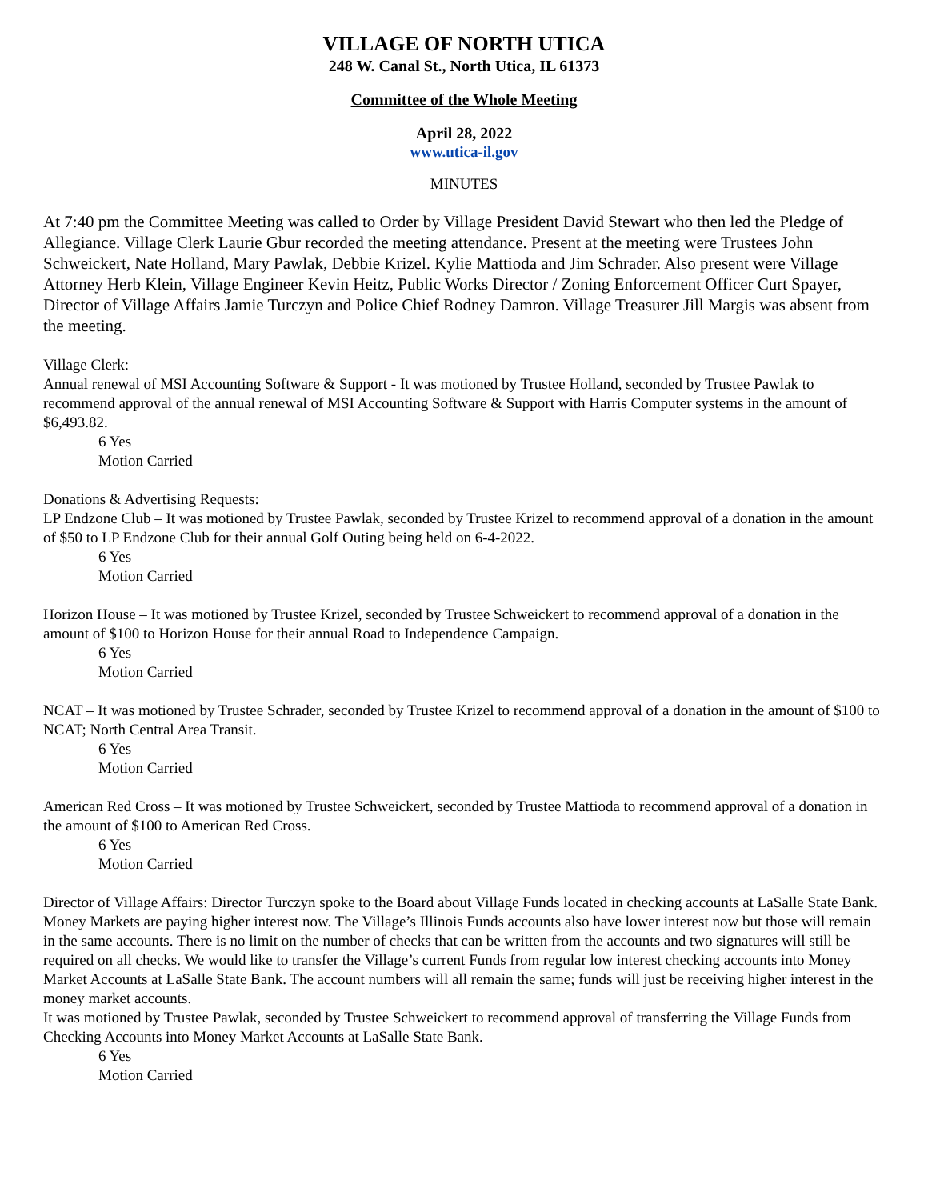VILLAGE OF NORTH UTICA
248 W. Canal St., North Utica, IL 61373
Committee of the Whole Meeting
April 28, 2022
www.utica-il.gov
MINUTES
At 7:40 pm the Committee Meeting was called to Order by Village President David Stewart who then led the Pledge of Allegiance. Village Clerk Laurie Gbur recorded the meeting attendance. Present at the meeting were Trustees John Schweickert, Nate Holland, Mary Pawlak, Debbie Krizel. Kylie Mattioda and Jim Schrader. Also present were Village Attorney Herb Klein, Village Engineer Kevin Heitz, Public Works Director / Zoning Enforcement Officer Curt Spayer, Director of Village Affairs Jamie Turczyn and Police Chief Rodney Damron. Village Treasurer Jill Margis was absent from the meeting.
Village Clerk:
Annual renewal of MSI Accounting Software & Support - It was motioned by Trustee Holland, seconded by Trustee Pawlak to recommend approval of the annual renewal of MSI Accounting Software & Support with Harris Computer systems in the amount of $6,493.82.
6 Yes
Motion Carried
Donations & Advertising Requests:
LP Endzone Club – It was motioned by Trustee Pawlak, seconded by Trustee Krizel to recommend approval of a donation in the amount of $50 to LP Endzone Club for their annual Golf Outing being held on 6-4-2022.
6 Yes
Motion Carried
Horizon House – It was motioned by Trustee Krizel, seconded by Trustee Schweickert to recommend approval of a donation in the amount of $100 to Horizon House for their annual Road to Independence Campaign.
6 Yes
Motion Carried
NCAT – It was motioned by Trustee Schrader, seconded by Trustee Krizel to recommend approval of a donation in the amount of $100 to NCAT; North Central Area Transit.
6 Yes
Motion Carried
American Red Cross – It was motioned by Trustee Schweickert, seconded by Trustee Mattioda to recommend approval of a donation in the amount of $100 to American Red Cross.
6 Yes
Motion Carried
Director of Village Affairs: Director Turczyn spoke to the Board about Village Funds located in checking accounts at LaSalle State Bank. Money Markets are paying higher interest now. The Village’s Illinois Funds accounts also have lower interest now but those will remain in the same accounts. There is no limit on the number of checks that can be written from the accounts and two signatures will still be required on all checks. We would like to transfer the Village’s current Funds from regular low interest checking accounts into Money Market Accounts at LaSalle State Bank. The account numbers will all remain the same; funds will just be receiving higher interest in the money market accounts.
It was motioned by Trustee Pawlak, seconded by Trustee Schweickert to recommend approval of transferring the Village Funds from Checking Accounts into Money Market Accounts at LaSalle State Bank.
6 Yes
Motion Carried